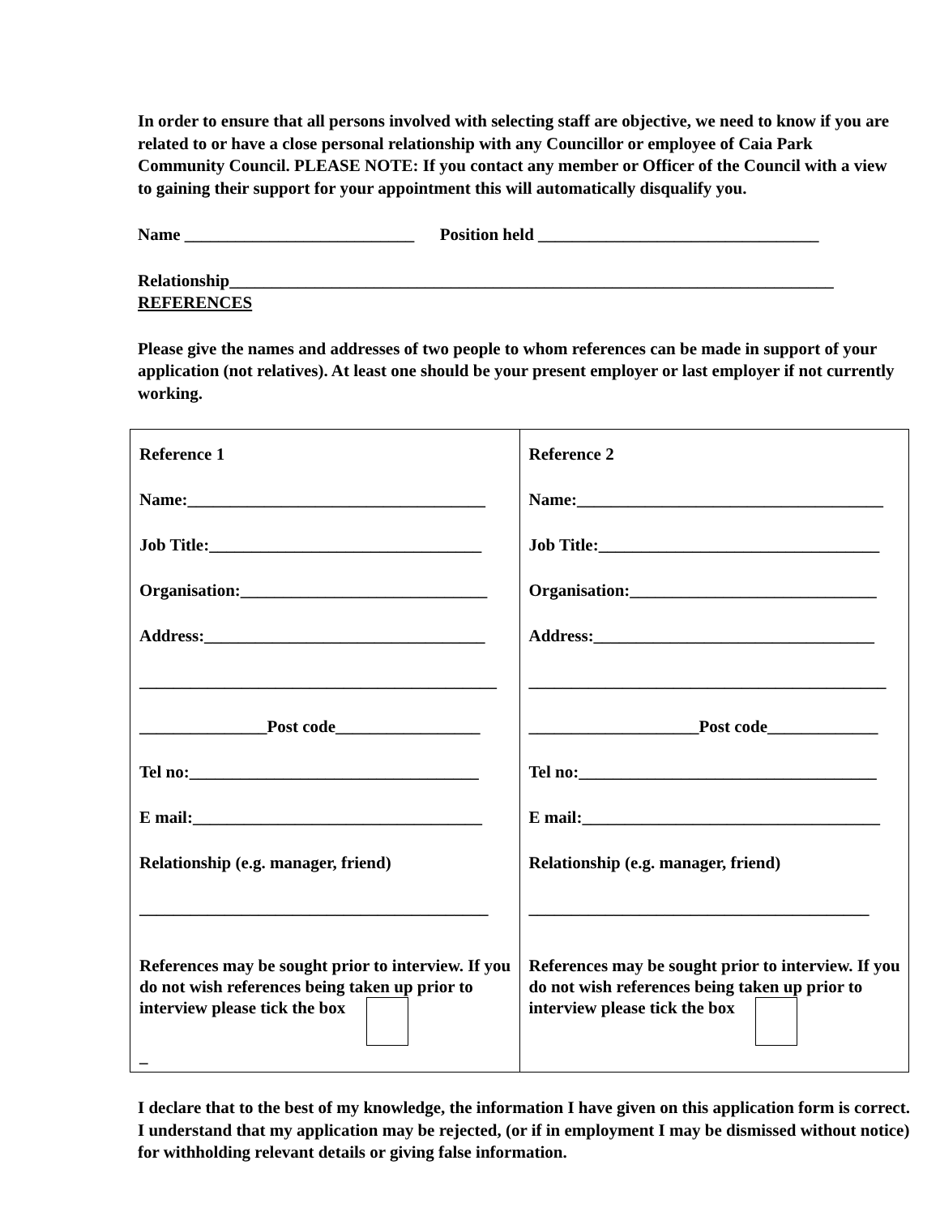In order to ensure that all persons involved with selecting staff are objective, we need to know if you are related to or have a close personal relationship with any Councillor or employee of Caia Park Community Council. PLEASE NOTE: If you contact any member or Officer of the Council with a view to gaining their support for your appointment this will automatically disqualify you.
Name ___________________________ Position held _________________________________
Relationship_______________________________________________________________________
REFERENCES
Please give the names and addresses of two people to whom references can be made in support of your application (not relatives). At least one should be your present employer or last employer if not currently working.
| Reference 1 Name:___________________________________ Job Title:________________________________ Organisation:_____________________________ Address:_________________________________ __________________________________________ _______________Post code_________________ Tel no:__________________________________ E mail:__________________________________ Relationship (e.g. manager, friend) _________________________________________ References may be sought prior to interview. If you do not wish references being taken up prior to interview please tick the box _ | Reference 2 Name:____________________________________ Job Title:_________________________________ Organisation:_____________________________ Address:_________________________________ __________________________________________ ____________________Post code_____________ Tel no:___________________________________ E mail:___________________________________ Relationship (e.g. manager, friend) ________________________________________ References may be sought prior to interview. If you do not wish references being taken up prior to interview please tick the box |
I declare that to the best of my knowledge, the information I have given on this application form is correct. I understand that my application may be rejected, (or if in employment I may be dismissed without notice) for withholding relevant details or giving false information.